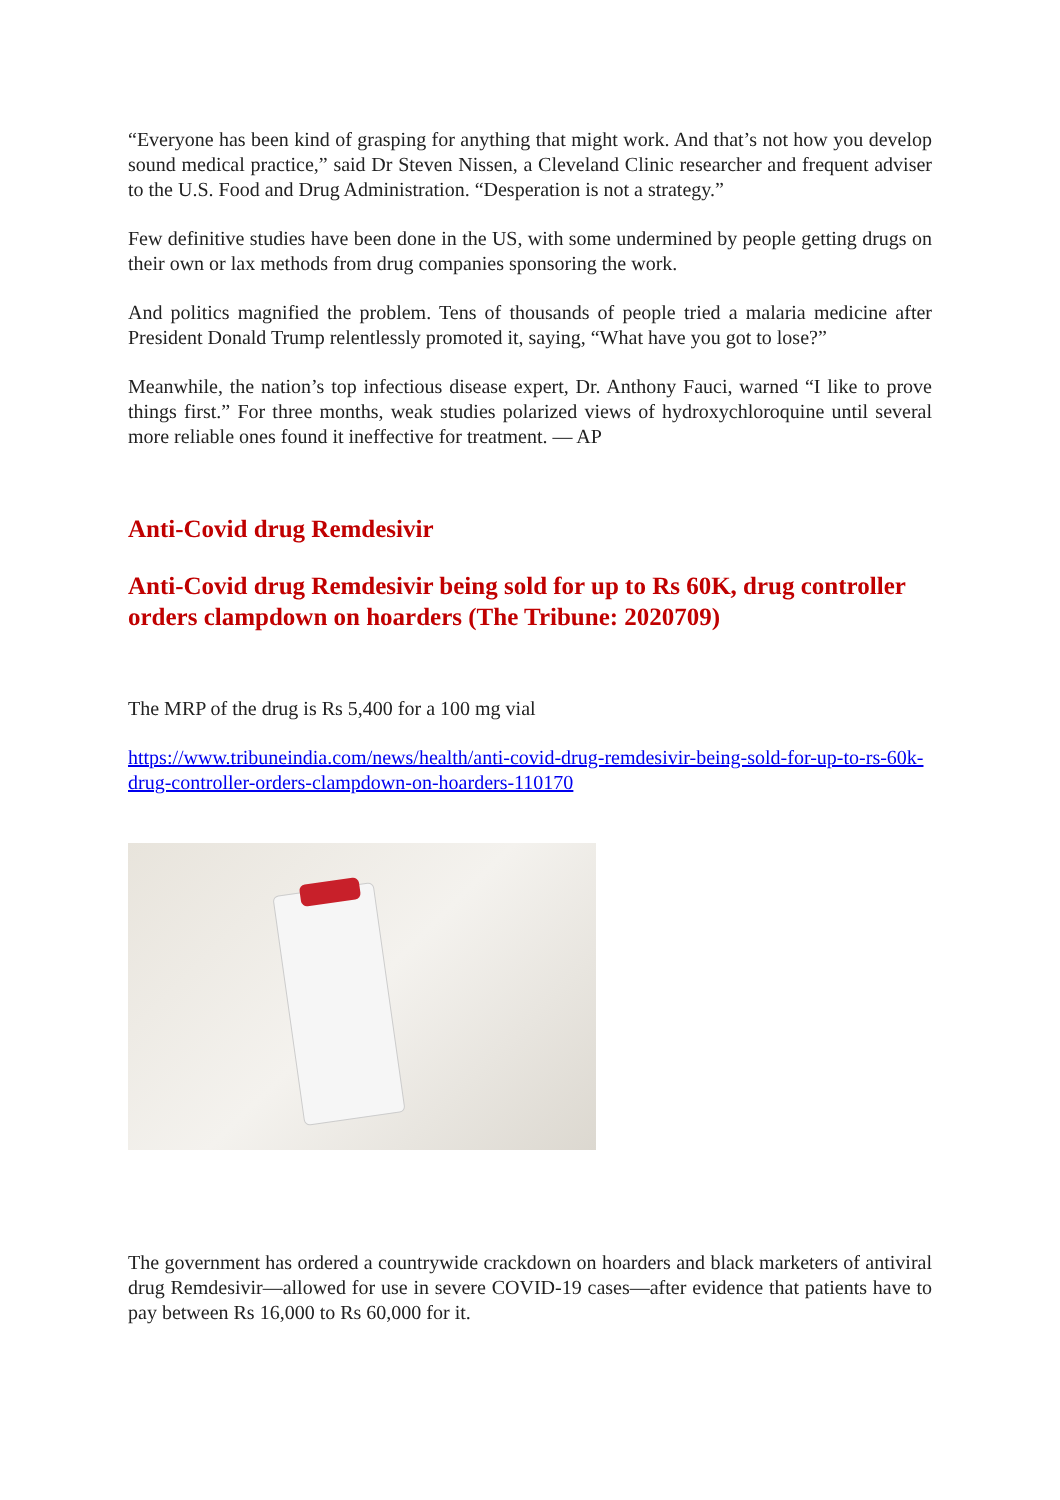“Everyone has been kind of grasping for anything that might work. And that’s not how you develop sound medical practice,” said Dr Steven Nissen, a Cleveland Clinic researcher and frequent adviser to the U.S. Food and Drug Administration. “Desperation is not a strategy.”
Few definitive studies have been done in the US, with some undermined by people getting drugs on their own or lax methods from drug companies sponsoring the work.
And politics magnified the problem. Tens of thousands of people tried a malaria medicine after President Donald Trump relentlessly promoted it, saying, “What have you got to lose?”
Meanwhile, the nation’s top infectious disease expert, Dr. Anthony Fauci, warned “I like to prove things first.” For three months, weak studies polarized views of hydroxychloroquine until several more reliable ones found it ineffective for treatment. — AP
Anti-Covid drug Remdesivir
Anti-Covid drug Remdesivir being sold for up to Rs 60K, drug controller orders clampdown on hoarders (The Tribune: 2020709)
The MRP of the drug is Rs 5,400 for a 100 mg vial
https://www.tribuneindia.com/news/health/anti-covid-drug-remdesivir-being-sold-for-up-to-rs-60k-drug-controller-orders-clampdown-on-hoarders-110170
The government has ordered a countrywide crackdown on hoarders and black marketers of antiviral drug Remdesivir—allowed for use in severe COVID-19 cases—after evidence that patients have to pay between Rs 16,000 to Rs 60,000 for it.